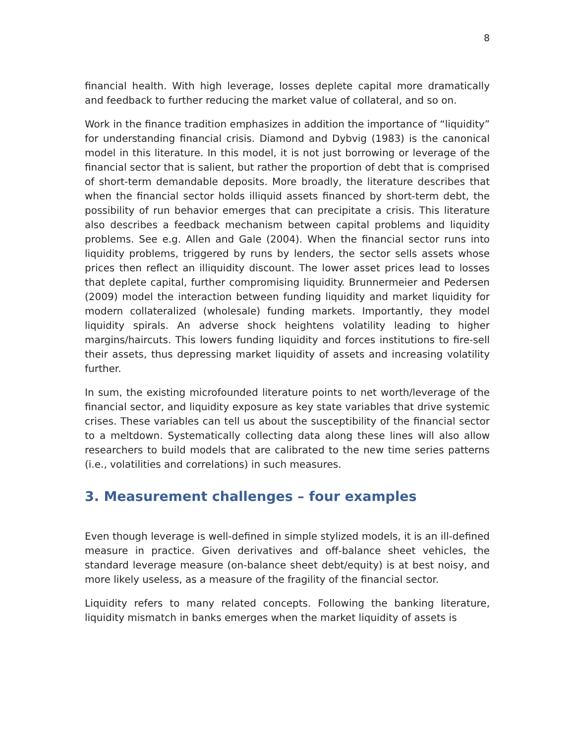8
financial health. With high leverage, losses deplete capital more dramatically and feedback to further reducing the market value of collateral, and so on.
Work in the finance tradition emphasizes in addition the importance of “liquidity” for understanding financial crisis. Diamond and Dybvig (1983) is the canonical model in this literature. In this model, it is not just borrowing or leverage of the financial sector that is salient, but rather the proportion of debt that is comprised of short-term demandable deposits. More broadly, the literature describes that when the financial sector holds illiquid assets financed by short-term debt, the possibility of run behavior emerges that can precipitate a crisis. This literature also describes a feedback mechanism between capital problems and liquidity problems. See e.g. Allen and Gale (2004). When the financial sector runs into liquidity problems, triggered by runs by lenders, the sector sells assets whose prices then reflect an illiquidity discount. The lower asset prices lead to losses that deplete capital, further compromising liquidity. Brunnermeier and Pedersen (2009) model the interaction between funding liquidity and market liquidity for modern collateralized (wholesale) funding markets. Importantly, they model liquidity spirals. An adverse shock heightens volatility leading to higher margins/haircuts. This lowers funding liquidity and forces institutions to fire-sell their assets, thus depressing market liquidity of assets and increasing volatility further.
In sum, the existing microfounded literature points to net worth/leverage of the financial sector, and liquidity exposure as key state variables that drive systemic crises. These variables can tell us about the susceptibility of the financial sector to a meltdown. Systematically collecting data along these lines will also allow researchers to build models that are calibrated to the new time series patterns (i.e., volatilities and correlations) in such measures.
3. Measurement challenges – four examples
Even though leverage is well-defined in simple stylized models, it is an ill-defined measure in practice. Given derivatives and off-balance sheet vehicles, the standard leverage measure (on-balance sheet debt/equity) is at best noisy, and more likely useless, as a measure of the fragility of the financial sector.
Liquidity refers to many related concepts. Following the banking literature, liquidity mismatch in banks emerges when the market liquidity of assets is